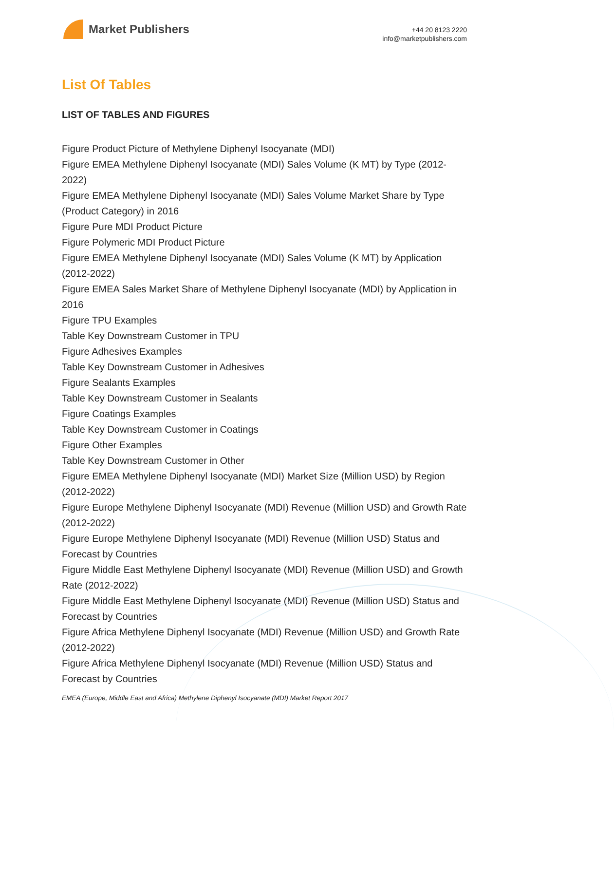Market Publishers
+44 20 8123 2220
info@marketpublishers.com
List Of Tables
LIST OF TABLES AND FIGURES
Figure Product Picture of Methylene Diphenyl Isocyanate (MDI)
Figure EMEA Methylene Diphenyl Isocyanate (MDI) Sales Volume (K MT) by Type (2012-2022)
Figure EMEA Methylene Diphenyl Isocyanate (MDI) Sales Volume Market Share by Type (Product Category) in 2016
Figure Pure MDI Product Picture
Figure Polymeric MDI Product Picture
Figure EMEA Methylene Diphenyl Isocyanate (MDI) Sales Volume (K MT) by Application (2012-2022)
Figure EMEA Sales Market Share of Methylene Diphenyl Isocyanate (MDI) by Application in 2016
Figure TPU Examples
Table Key Downstream Customer in TPU
Figure Adhesives Examples
Table Key Downstream Customer in Adhesives
Figure Sealants Examples
Table Key Downstream Customer in Sealants
Figure Coatings Examples
Table Key Downstream Customer in Coatings
Figure Other Examples
Table Key Downstream Customer in Other
Figure EMEA Methylene Diphenyl Isocyanate (MDI) Market Size (Million USD) by Region (2012-2022)
Figure Europe Methylene Diphenyl Isocyanate (MDI) Revenue (Million USD) and Growth Rate (2012-2022)
Figure Europe Methylene Diphenyl Isocyanate (MDI) Revenue (Million USD) Status and Forecast by Countries
Figure Middle East Methylene Diphenyl Isocyanate (MDI) Revenue (Million USD) and Growth Rate (2012-2022)
Figure Middle East Methylene Diphenyl Isocyanate (MDI) Revenue (Million USD) Status and Forecast by Countries
Figure Africa Methylene Diphenyl Isocyanate (MDI) Revenue (Million USD) and Growth Rate (2012-2022)
Figure Africa Methylene Diphenyl Isocyanate (MDI) Revenue (Million USD) Status and Forecast by Countries
EMEA (Europe, Middle East and Africa) Methylene Diphenyl Isocyanate (MDI) Market Report 2017